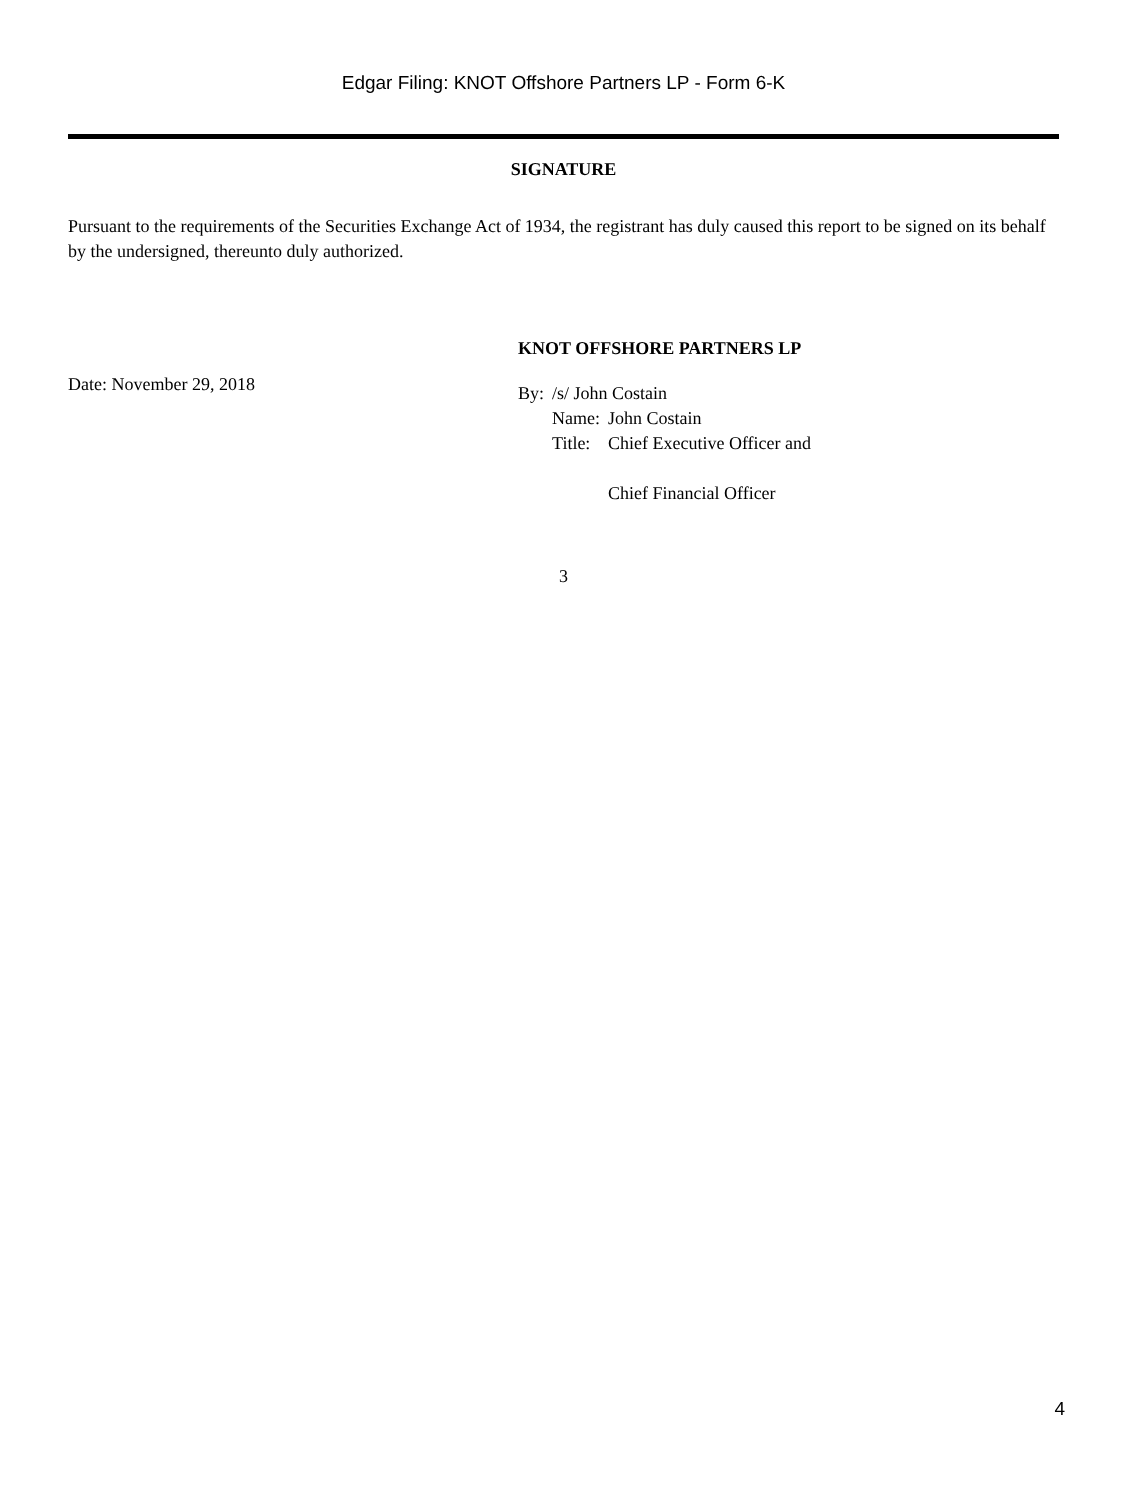Edgar Filing: KNOT Offshore Partners LP - Form 6-K
SIGNATURE
Pursuant to the requirements of the Securities Exchange Act of 1934, the registrant has duly caused this report to be signed on its behalf by the undersigned, thereunto duly authorized.
Date: November 29, 2018
KNOT OFFSHORE PARTNERS LP
| By: | /s/ John Costain | |
| | Name: | John Costain |
| | Title: | Chief Executive Officer and Chief Financial Officer |
3
4